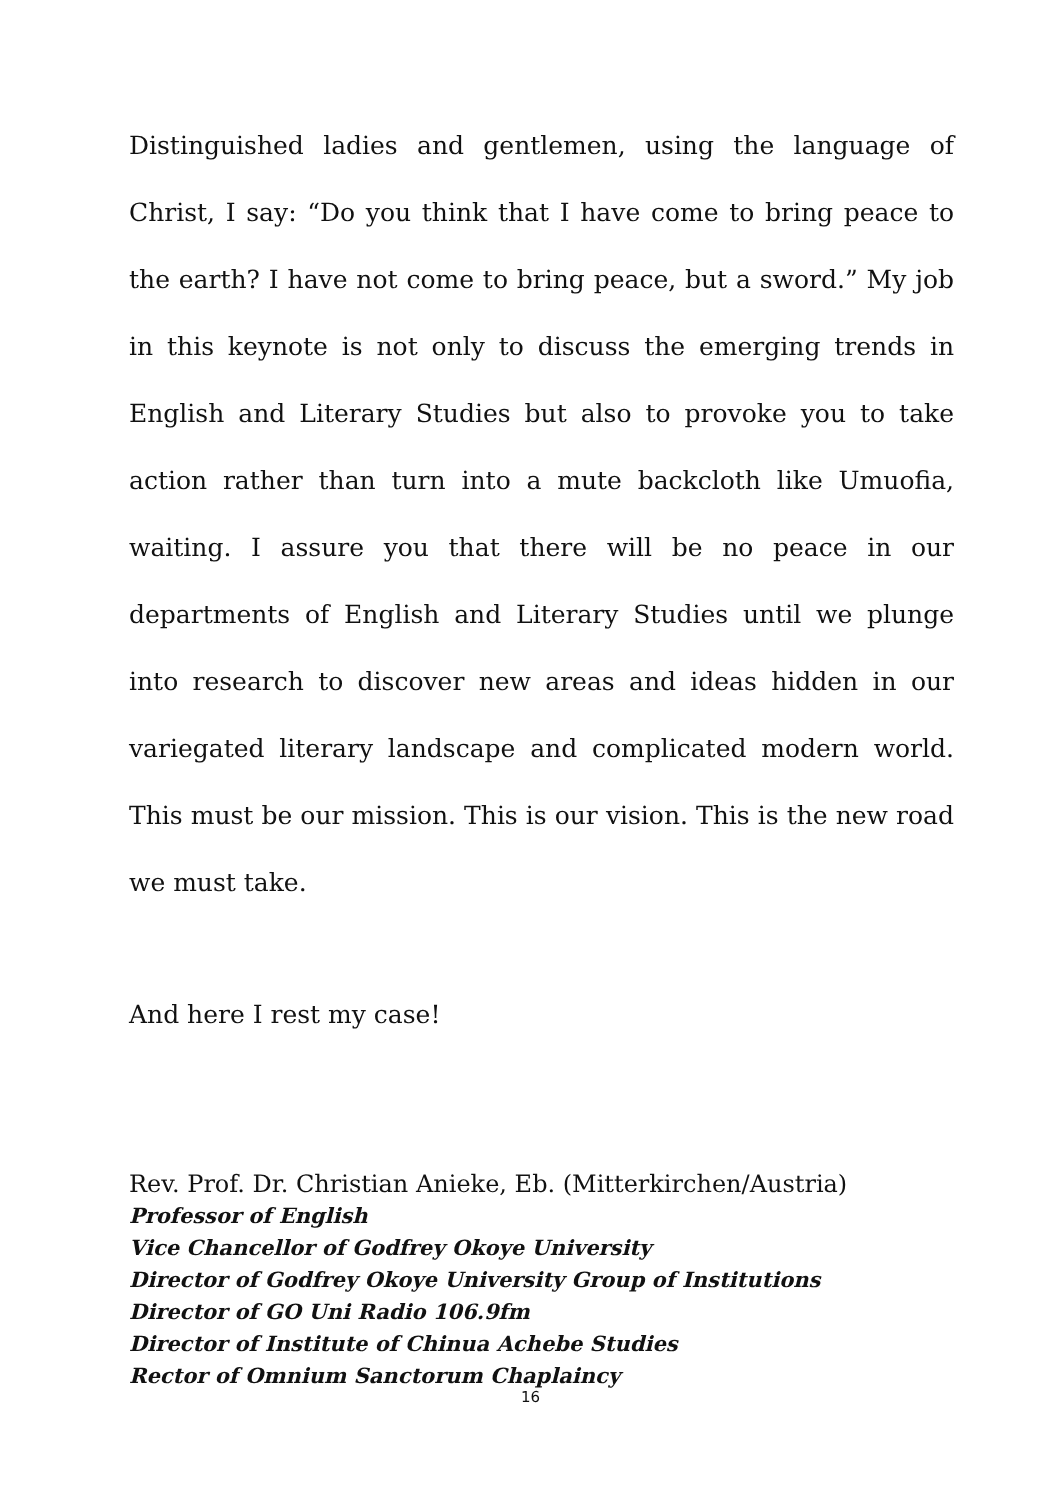Distinguished ladies and gentlemen, using the language of Christ, I say: “Do you think that I have come to bring peace to the earth? I have not come to bring peace, but a sword.” My job in this keynote is not only to discuss the emerging trends in English and Literary Studies but also to provoke you to take action rather than turn into a mute backcloth like Umuofia, waiting. I assure you that there will be no peace in our departments of English and Literary Studies until we plunge into research to discover new areas and ideas hidden in our variegated literary landscape and complicated modern world. This must be our mission. This is our vision. This is the new road we must take.
And here I rest my case!
Rev. Prof. Dr. Christian Anieke, Eb. (Mitterkirchen/Austria)
Professor of English
Vice Chancellor of Godfrey Okoye University
Director of Godfrey Okoye University Group of Institutions
Director of GO Uni Radio 106.9fm
Director of Institute of Chinua Achebe Studies
Rector of Omnium Sanctorum Chaplaincy
16